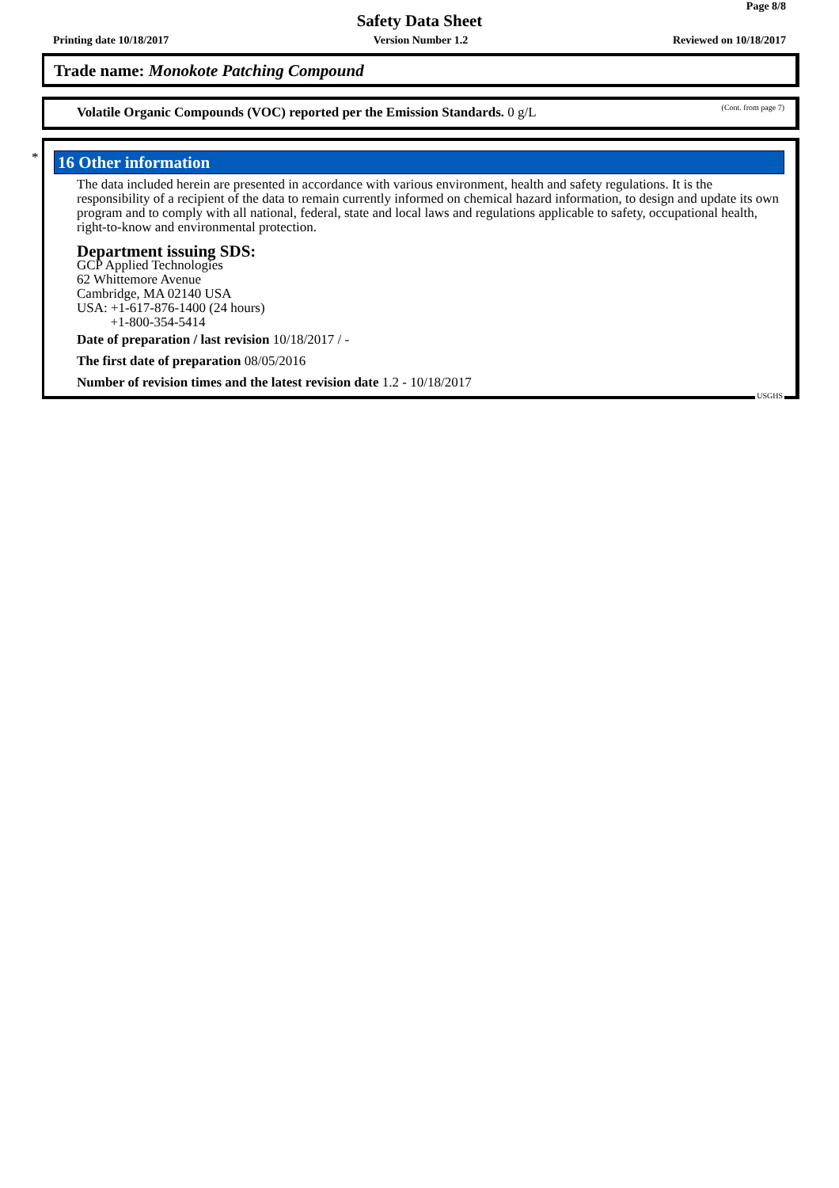Page 8/8
Safety Data Sheet
Printing date 10/18/2017 Version Number 1.2 Reviewed on 10/18/2017
Trade name: Monokote Patching Compound
(Cont. from page 7) Volatile Organic Compounds (VOC) reported per the Emission Standards. 0 g/L
*
16 Other information
The data included herein are presented in accordance with various environment, health and safety regulations. It is the responsibility of a recipient of the data to remain currently informed on chemical hazard information, to design and update its own program and to comply with all national, federal, state and local laws and regulations applicable to safety, occupational health, right-to-know and environmental protection.
Department issuing SDS:
GCP Applied Technologies
62 Whittemore Avenue
Cambridge, MA 02140 USA
USA: +1-617-876-1400 (24 hours)
+1-800-354-5414
Date of preparation / last revision 10/18/2017 / -
The first date of preparation 08/05/2016
Number of revision times and the latest revision date 1.2 - 10/18/2017
USGHS